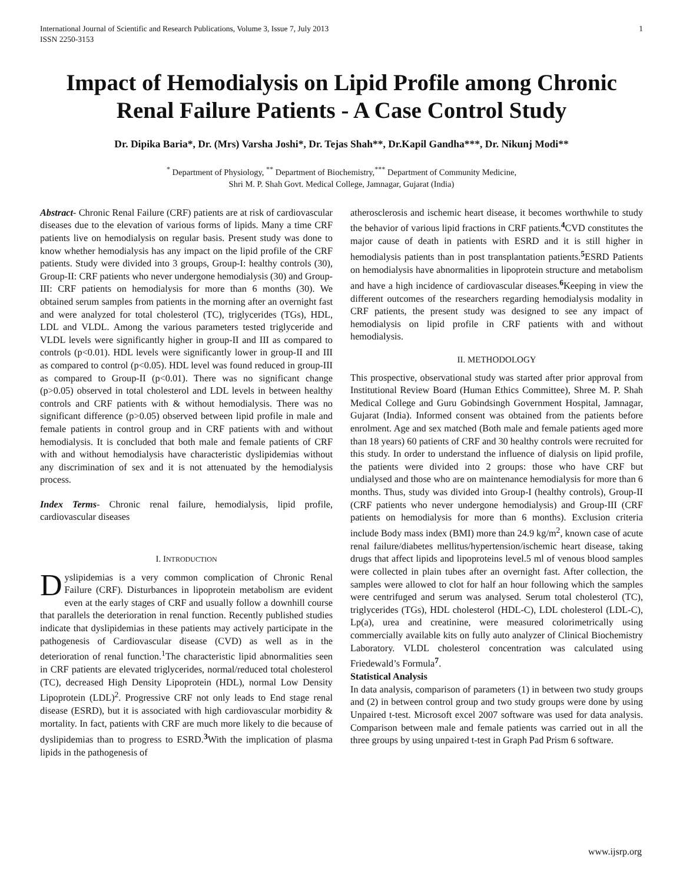International Journal of Scientific and Research Publications, Volume 3, Issue 7, July 2013
ISSN 2250-3153
1
Impact of Hemodialysis on Lipid Profile among Chronic Renal Failure Patients - A Case Control Study
Dr. Dipika Baria*, Dr. (Mrs) Varsha Joshi*, Dr. Tejas Shah**, Dr.Kapil Gandha***, Dr. Nikunj Modi**
<sup>*</sup> Department of Physiology, <sup>**</sup> Department of Biochemistry,<sup>***</sup> Department of Community Medicine,
Shri M. P. Shah Govt. Medical College, Jamnagar, Gujarat (India)
Abstract- Chronic Renal Failure (CRF) patients are at risk of cardiovascular diseases due to the elevation of various forms of lipids. Many a time CRF patients live on hemodialysis on regular basis. Present study was done to know whether hemodialysis has any impact on the lipid profile of the CRF patients. Study were divided into 3 groups, Group-I: healthy controls (30), Group-II: CRF patients who never undergone hemodialysis (30) and Group-III: CRF patients on hemodialysis for more than 6 months (30). We obtained serum samples from patients in the morning after an overnight fast and were analyzed for total cholesterol (TC), triglycerides (TGs), HDL, LDL and VLDL. Among the various parameters tested triglyceride and VLDL levels were significantly higher in group-II and III as compared to controls (p<0.01). HDL levels were significantly lower in group-II and III as compared to control (p<0.05). HDL level was found reduced in group-III as compared to Group-II (p<0.01). There was no significant change (p>0.05) observed in total cholesterol and LDL levels in between healthy controls and CRF patients with & without hemodialysis. There was no significant difference (p>0.05) observed between lipid profile in male and female patients in control group and in CRF patients with and without hemodialysis. It is concluded that both male and female patients of CRF with and without hemodialysis have characteristic dyslipidemias without any discrimination of sex and it is not attenuated by the hemodialysis process.
Index Terms- Chronic renal failure, hemodialysis, lipid profile, cardiovascular diseases
I. INTRODUCTION
Dyslipidemias is a very common complication of Chronic Renal Failure (CRF). Disturbances in lipoprotein metabolism are evident even at the early stages of CRF and usually follow a downhill course that parallels the deterioration in renal function. Recently published studies indicate that dyslipidemias in these patients may actively participate in the pathogenesis of Cardiovascular disease (CVD) as well as in the deterioration of renal function.<sup>1</sup>The characteristic lipid abnormalities seen in CRF patients are elevated triglycerides, normal/reduced total cholesterol (TC), decreased High Density Lipoprotein (HDL), normal Low Density Lipoprotein (LDL)<sup>2</sup>. Progressive CRF not only leads to End stage renal disease (ESRD), but it is associated with high cardiovascular morbidity & mortality. In fact, patients with CRF are much more likely to die because of dyslipidemias than to progress to ESRD.<sup>3</sup>With the implication of plasma lipids in the pathogenesis of
atherosclerosis and ischemic heart disease, it becomes worthwhile to study the behavior of various lipid fractions in CRF patients.<sup>4</sup>CVD constitutes the major cause of death in patients with ESRD and it is still higher in hemodialysis patients than in post transplantation patients.<sup>5</sup>ESRD Patients on hemodialysis have abnormalities in lipoprotein structure and metabolism and have a high incidence of cardiovascular diseases.<sup>6</sup>Keeping in view the different outcomes of the researchers regarding hemodialysis modality in CRF patients, the present study was designed to see any impact of hemodialysis on lipid profile in CRF patients with and without hemodialysis.
II. METHODOLOGY
This prospective, observational study was started after prior approval from Institutional Review Board (Human Ethics Committee), Shree M. P. Shah Medical College and Guru Gobindsingh Government Hospital, Jamnagar, Gujarat (India). Informed consent was obtained from the patients before enrolment. Age and sex matched (Both male and female patients aged more than 18 years) 60 patients of CRF and 30 healthy controls were recruited for this study. In order to understand the influence of dialysis on lipid profile, the patients were divided into 2 groups: those who have CRF but undialysed and those who are on maintenance hemodialysis for more than 6 months. Thus, study was divided into Group-I (healthy controls), Group-II (CRF patients who never undergone hemodialysis) and Group-III (CRF patients on hemodialysis for more than 6 months). Exclusion criteria include Body mass index (BMI) more than 24.9 kg/m<sup>2</sup>, known case of acute renal failure/diabetes mellitus/hypertension/ischemic heart disease, taking drugs that affect lipids and lipoproteins level.5 ml of venous blood samples were collected in plain tubes after an overnight fast. After collection, the samples were allowed to clot for half an hour following which the samples were centrifuged and serum was analysed. Serum total cholesterol (TC), triglycerides (TGs), HDL cholesterol (HDL-C), LDL cholesterol (LDL-C), Lp(a), urea and creatinine, were measured colorimetrically using commercially available kits on fully auto analyzer of Clinical Biochemistry Laboratory. VLDL cholesterol concentration was calculated using Friedewald’s Formula<sup>7</sup>.
Statistical Analysis
In data analysis, comparison of parameters (1) in between two study groups and (2) in between control group and two study groups were done by using Unpaired t-test. Microsoft excel 2007 software was used for data analysis. Comparison between male and female patients was carried out in all the three groups by using unpaired t-test in Graph Pad Prism 6 software.
www.ijsrp.org